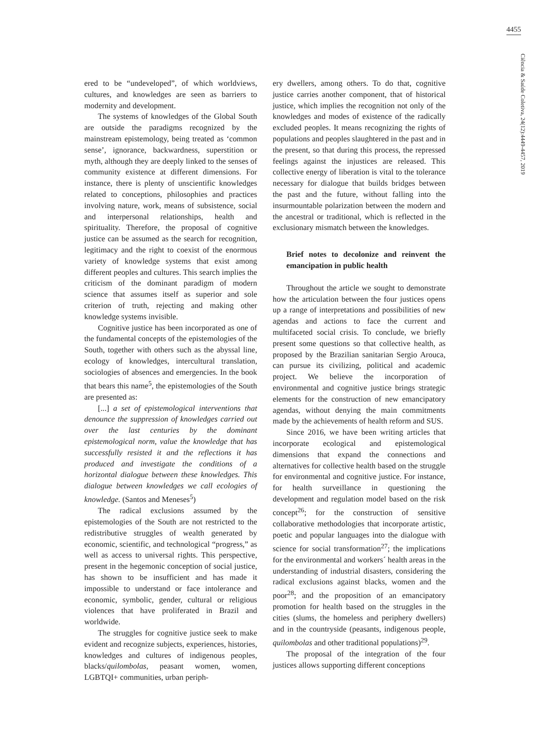4455
Ciência & Saúde Coletiva, 24(12):4449-4457, 2019
ered to be “undeveloped”, of which worldviews, cultures, and knowledges are seen as barriers to modernity and development.
The systems of knowledges of the Global South are outside the paradigms recognized by the mainstream epistemology, being treated as ‘common sense’, ignorance, backwardness, superstition or myth, although they are deeply linked to the senses of community existence at different dimensions. For instance, there is plenty of unscientific knowledges related to conceptions, philosophies and practices involving nature, work, means of subsistence, social and interpersonal relationships, health and spirituality. Therefore, the proposal of cognitive justice can be assumed as the search for recognition, legitimacy and the right to coexist of the enormous variety of knowledge systems that exist among different peoples and cultures. This search implies the criticism of the dominant paradigm of modern science that assumes itself as superior and sole criterion of truth, rejecting and making other knowledge systems invisible.
Cognitive justice has been incorporated as one of the fundamental concepts of the epistemologies of the South, together with others such as the abyssal line, ecology of knowledges, intercultural translation, sociologies of absences and emergencies. In the book that bears this name<sup>5</sup>, the epistemologies of the South are presented as:
[...] a set of epistemological interventions that denounce the suppression of knowledges carried out over the last centuries by the dominant epistemological norm, value the knowledge that has successfully resisted it and the reflections it has produced and investigate the conditions of a horizontal dialogue between these knowledges. This dialogue between knowledges we call ecologies of knowledge. (Santos and Meneses<sup>5</sup>)
The radical exclusions assumed by the epistemologies of the South are not restricted to the redistributive struggles of wealth generated by economic, scientific, and technological “progress,” as well as access to universal rights. This perspective, present in the hegemonic conception of social justice, has shown to be insufficient and has made it impossible to understand or face intolerance and economic, symbolic, gender, cultural or religious violences that have proliferated in Brazil and worldwide.
The struggles for cognitive justice seek to make evident and recognize subjects, experiences, histories, knowledges and cultures of indigenous peoples, blacks/quilombolas, peasant women, women, LGBTQI+ communities, urban periph-
ery dwellers, among others. To do that, cognitive justice carries another component, that of historical justice, which implies the recognition not only of the knowledges and modes of existence of the radically excluded peoples. It means recognizing the rights of populations and peoples slaughtered in the past and in the present, so that during this process, the repressed feelings against the injustices are released. This collective energy of liberation is vital to the tolerance necessary for dialogue that builds bridges between the past and the future, without falling into the insurmountable polarization between the modern and the ancestral or traditional, which is reflected in the exclusionary mismatch between the knowledges.
Brief notes to decolonize and reinvent the emancipation in public health
Throughout the article we sought to demonstrate how the articulation between the four justices opens up a range of interpretations and possibilities of new agendas and actions to face the current and multifaceted social crisis. To conclude, we briefly present some questions so that collective health, as proposed by the Brazilian sanitarian Sergio Arouca, can pursue its civilizing, political and academic project. We believe the incorporation of environmental and cognitive justice brings strategic elements for the construction of new emancipatory agendas, without denying the main commitments made by the achievements of health reform and SUS.
Since 2016, we have been writing articles that incorporate ecological and epistemological dimensions that expand the connections and alternatives for collective health based on the struggle for environmental and cognitive justice. For instance, for health surveillance in questioning the development and regulation model based on the risk concept<sup>26</sup>; for the construction of sensitive collaborative methodologies that incorporate artistic, poetic and popular languages into the dialogue with science for social transformation<sup>27</sup>; the implications for the environmental and workers´ health areas in the understanding of industrial disasters, considering the radical exclusions against blacks, women and the poor<sup>28</sup>; and the proposition of an emancipatory promotion for health based on the struggles in the cities (slums, the homeless and periphery dwellers) and in the countryside (peasants, indigenous people, quilombolas and other traditional populations)<sup>29</sup>.
The proposal of the integration of the four justices allows supporting different conceptions